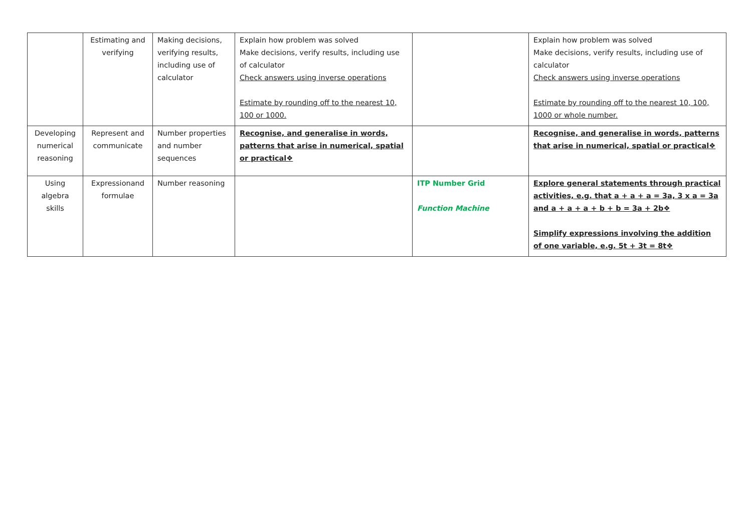| | Estimating and verifying | Making decisions, verifying results, including use of calculator | Explain how problem was solved Make decisions, verify results, including use of calculator Check answers using inverse operations Estimate by rounding off to the nearest 10, 100 or 1000. | | Explain how problem was solved Make decisions, verify results, including use of calculator Check answers using inverse operations Estimate by rounding off to the nearest 10, 100, 1000 or whole number. |
| Developing numerical reasoning | Represent and communicate | Number properties and number sequences | Recognise, and generalise in words, patterns that arise in numerical, spatial or practical❖ | | Recognise, and generalise in words, patterns that arise in numerical, spatial or practical❖ |
| Using algebra skills | Expressionand formulae | Number reasoning | | ITP Number Grid Function Machine | Explore general statements through practical activities, e.g. that a + a + a = 3a, 3 x a = 3a and a + a + a + b + b = 3a + 2b❖ Simplify expressions involving the addition of one variable, e.g. 5t + 3t = 8t❖ |